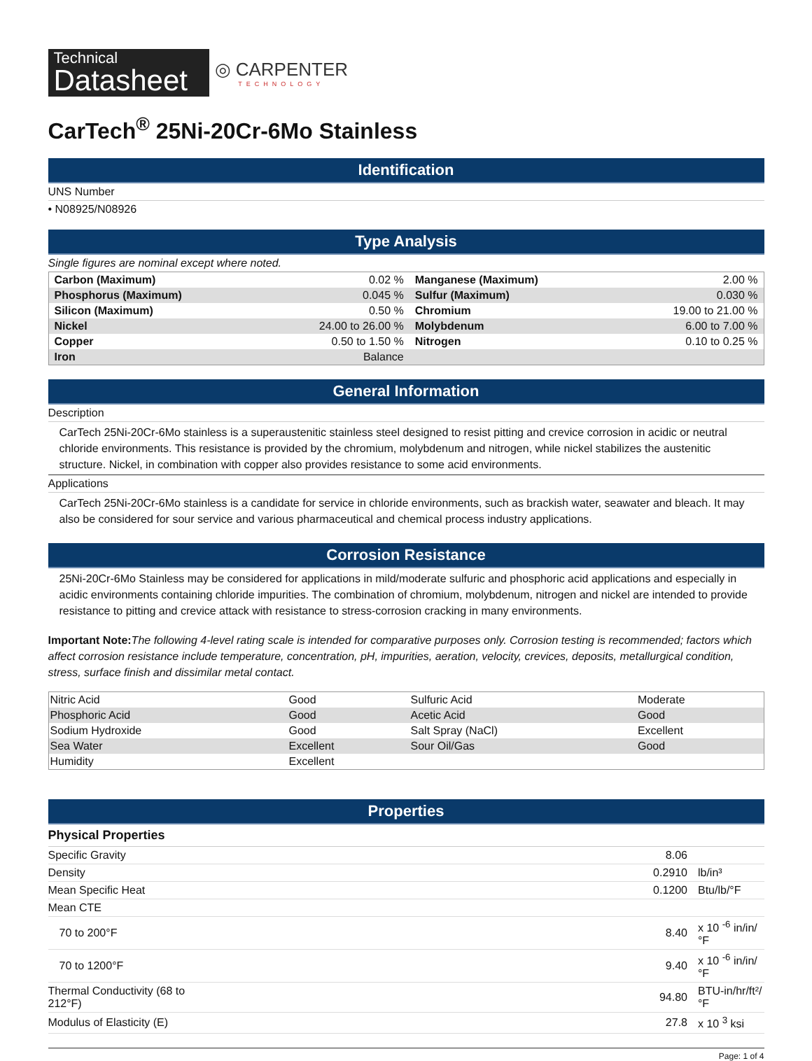Technical
Datasheet
◎ CARPENTER
TECHNOLOGY
CarTech<sup>®</sup> 25Ni-20Cr-6Mo Stainless
Identification
UNS Number
• N08925/N08926
Type Analysis
Single figures are nominal except where noted.
| Carbon (Maximum) | 0.02 % | Manganese (Maximum) | 2.00 % |
| Phosphorus (Maximum) | 0.045 % | Sulfur (Maximum) | 0.030 % |
| Silicon (Maximum) | 0.50 % | Chromium | 19.00 to 21.00 % |
| Nickel | 24.00 to 26.00 % | Molybdenum | 6.00 to 7.00 % |
| Copper | 0.50 to 1.50 % | Nitrogen | 0.10 to 0.25 % |
| Iron | Balance | | |
General Information
Description
CarTech 25Ni-20Cr-6Mo stainless is a superaustenitic stainless steel designed to resist pitting and crevice corrosion in acidic or neutral chloride environments. This resistance is provided by the chromium, molybdenum and nitrogen, while nickel stabilizes the austenitic structure. Nickel, in combination with copper also provides resistance to some acid environments.
Applications
CarTech 25Ni-20Cr-6Mo stainless is a candidate for service in chloride environments, such as brackish water, seawater and bleach. It may also be considered for sour service and various pharmaceutical and chemical process industry applications.
Corrosion Resistance
25Ni-20Cr-6Mo Stainless may be considered for applications in mild/moderate sulfuric and phosphoric acid applications and especially in acidic environments containing chloride impurities. The combination of chromium, molybdenum, nitrogen and nickel are intended to provide resistance to pitting and crevice attack with resistance to stress-corrosion cracking in many environments.
Important Note: The following 4-level rating scale is intended for comparative purposes only. Corrosion testing is recommended; factors which affect corrosion resistance include temperature, concentration, pH, impurities, aeration, velocity, crevices, deposits, metallurgical condition, stress, surface finish and dissimilar metal contact.
| Nitric Acid | Good | Sulfuric Acid | Moderate |
| Phosphoric Acid | Good | Acetic Acid | Good |
| Sodium Hydroxide | Good | Salt Spray (NaCl) | Excellent |
| Sea Water | Excellent | Sour Oil/Gas | Good |
| Humidity | Excellent | | |
Properties
Physical Properties
| Specific Gravity | 8.06 | |
| Density | 0.2910 | lb/in³ |
| Mean Specific Heat | 0.1200 | Btu/lb/°F |
| Mean CTE | | |
| 70 to 200°F | 8.40 | x 10 <sup>-6</sup> in/in/°F |
| 70 to 1200°F | 9.40 | x 10 <sup>-6</sup> in/in/°F |
| Thermal Conductivity (68 to 212°F) | 94.80 | BTU-in/hr/ft²/°F |
| Modulus of Elasticity (E) | 27.8 | x 10 <sup>3</sup> ksi |
Page: 1 of 4